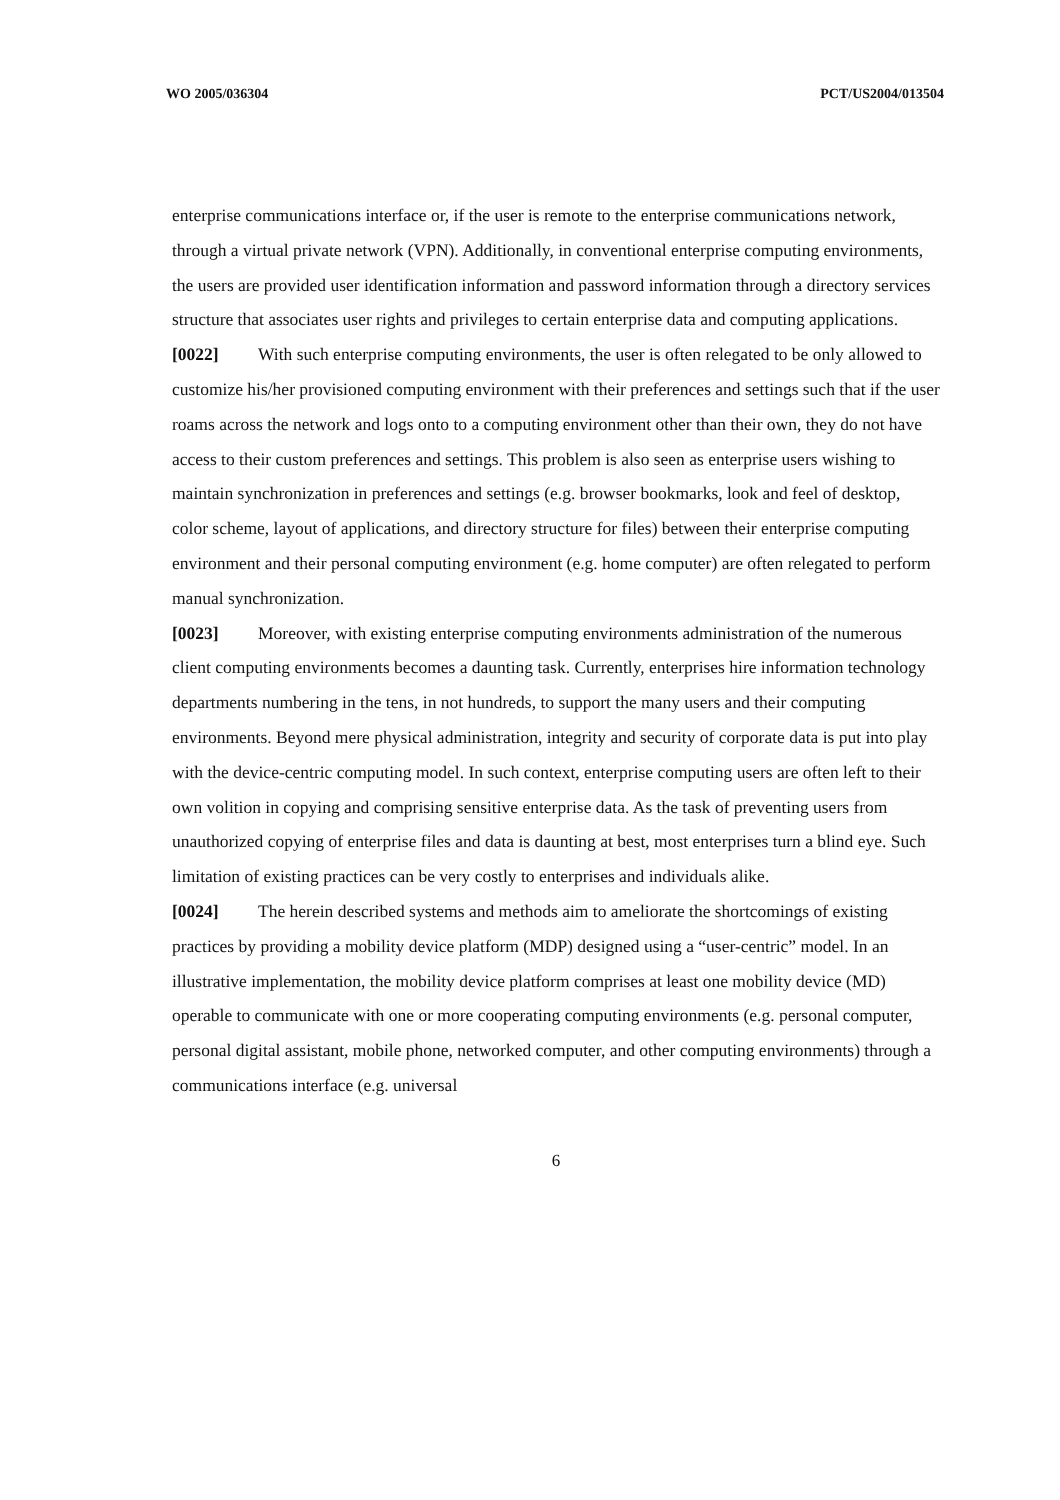WO 2005/036304 PCT/US2004/013504
enterprise communications interface or, if the user is remote to the enterprise communications network, through a virtual private network (VPN). Additionally, in conventional enterprise computing environments, the users are provided user identification information and password information through a directory services structure that associates user rights and privileges to certain enterprise data and computing applications.
[0022] With such enterprise computing environments, the user is often relegated to be only allowed to customize his/her provisioned computing environment with their preferences and settings such that if the user roams across the network and logs onto to a computing environment other than their own, they do not have access to their custom preferences and settings. This problem is also seen as enterprise users wishing to maintain synchronization in preferences and settings (e.g. browser bookmarks, look and feel of desktop, color scheme, layout of applications, and directory structure for files) between their enterprise computing environment and their personal computing environment (e.g. home computer) are often relegated to perform manual synchronization.
[0023] Moreover, with existing enterprise computing environments administration of the numerous client computing environments becomes a daunting task. Currently, enterprises hire information technology departments numbering in the tens, in not hundreds, to support the many users and their computing environments. Beyond mere physical administration, integrity and security of corporate data is put into play with the device-centric computing model. In such context, enterprise computing users are often left to their own volition in copying and comprising sensitive enterprise data. As the task of preventing users from unauthorized copying of enterprise files and data is daunting at best, most enterprises turn a blind eye. Such limitation of existing practices can be very costly to enterprises and individuals alike.
[0024] The herein described systems and methods aim to ameliorate the shortcomings of existing practices by providing a mobility device platform (MDP) designed using a “user-centric” model. In an illustrative implementation, the mobility device platform comprises at least one mobility device (MD) operable to communicate with one or more cooperating computing environments (e.g. personal computer, personal digital assistant, mobile phone, networked computer, and other computing environments) through a communications interface (e.g. universal
6